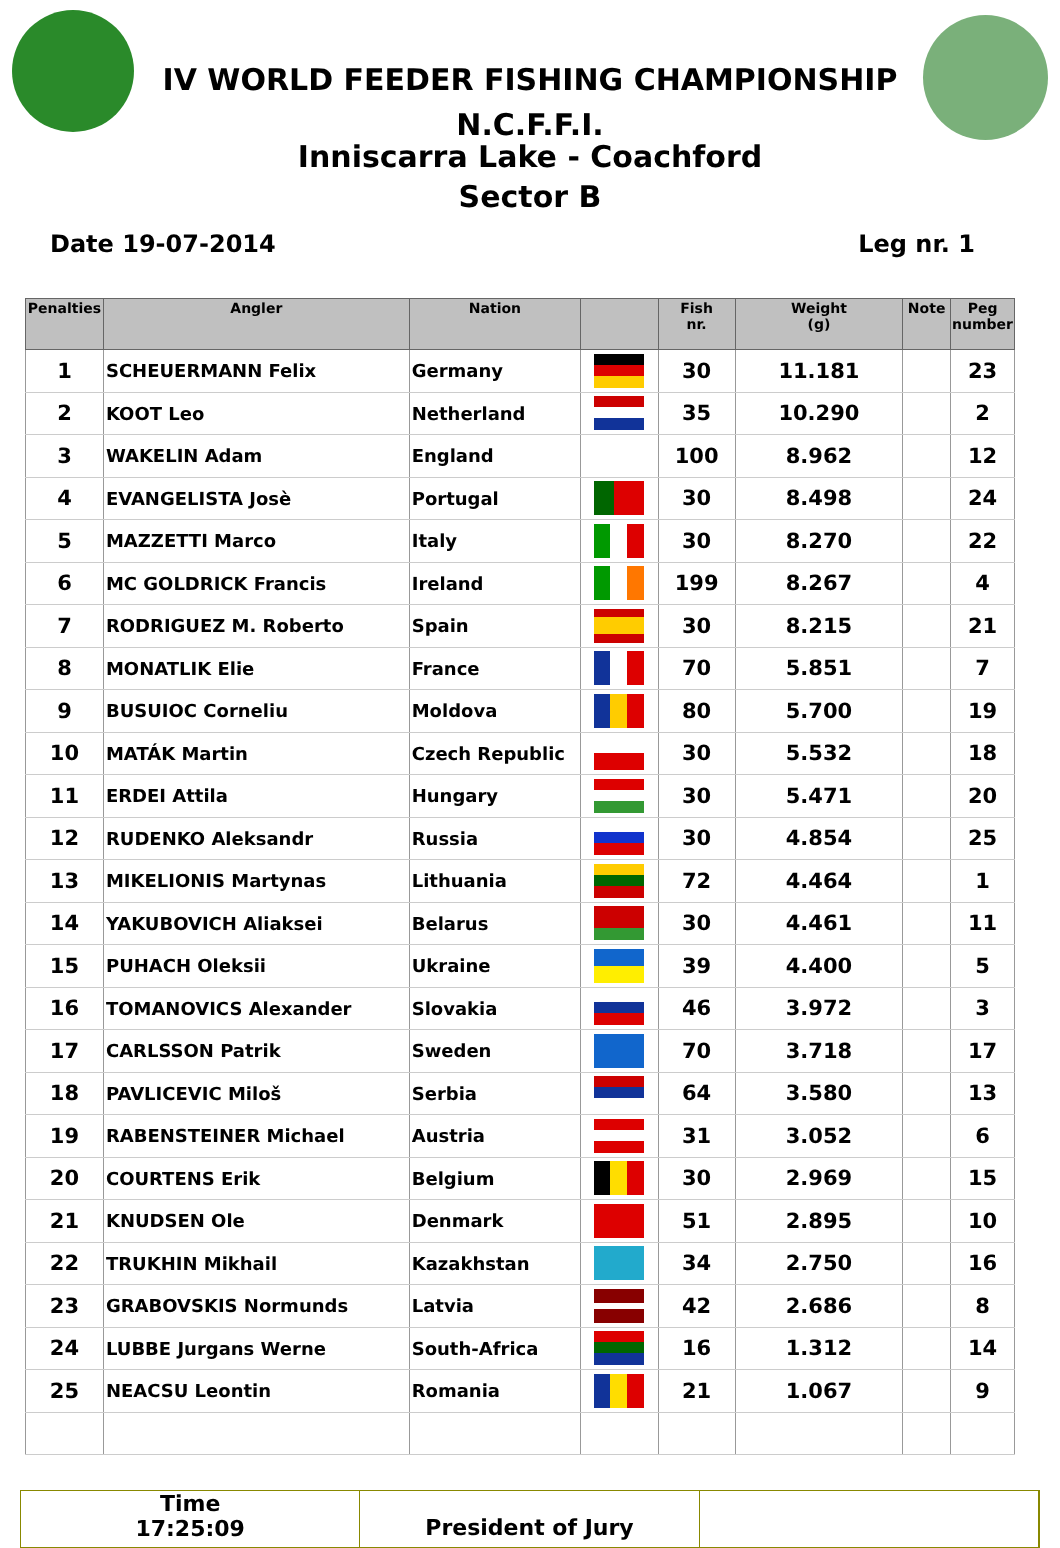IV WORLD FEEDER FISHING CHAMPIONSHIP
N.C.F.F.I.
Inniscarra Lake - Coachford
Sector B
Date 19-07-2014 Leg nr. 1
| Penalties | Angler | Nation | | Fish nr. | Weight (g) | Note | Peg number |
| --- | --- | --- | --- | --- | --- | --- | --- |
| 1 | SCHEUERMANN Felix | Germany | | 30 | 11.181 | | 23 |
| 2 | KOOT Leo | Netherland | | 35 | 10.290 | | 2 |
| 3 | WAKELIN Adam | England | | 100 | 8.962 | | 12 |
| 4 | EVANGELISTA Josè | Portugal | | 30 | 8.498 | | 24 |
| 5 | MAZZETTI Marco | Italy | | 30 | 8.270 | | 22 |
| 6 | MC GOLDRICK Francis | Ireland | | 199 | 8.267 | | 4 |
| 7 | RODRIGUEZ M. Roberto | Spain | | 30 | 8.215 | | 21 |
| 8 | MONATLIK Elie | France | | 70 | 5.851 | | 7 |
| 9 | BUSUIOC Corneliu | Moldova | | 80 | 5.700 | | 19 |
| 10 | MATÁK Martin | Czech Republic | | 30 | 5.532 | | 18 |
| 11 | ERDEI Attila | Hungary | | 30 | 5.471 | | 20 |
| 12 | RUDENKO Aleksandr | Russia | | 30 | 4.854 | | 25 |
| 13 | MIKELIONIS Martynas | Lithuania | | 72 | 4.464 | | 1 |
| 14 | YAKUBOVICH Aliaksei | Belarus | | 30 | 4.461 | | 11 |
| 15 | PUHACH Oleksii | Ukraine | | 39 | 4.400 | | 5 |
| 16 | TOMANOVICS Alexander | Slovakia | | 46 | 3.972 | | 3 |
| 17 | CARLSSON Patrik | Sweden | | 70 | 3.718 | | 17 |
| 18 | PAVLICEVIC Miloš | Serbia | | 64 | 3.580 | | 13 |
| 19 | RABENSTEINER Michael | Austria | | 31 | 3.052 | | 6 |
| 20 | COURTENS Erik | Belgium | | 30 | 2.969 | | 15 |
| 21 | KNUDSEN Ole | Denmark | | 51 | 2.895 | | 10 |
| 22 | TRUKHIN Mikhail | Kazakhstan | | 34 | 2.750 | | 16 |
| 23 | GRABOVSKIS Normunds | Latvia | | 42 | 2.686 | | 8 |
| 24 | LUBBE Jurgans Werne | South-Africa | | 16 | 1.312 | | 14 |
| 25 | NEACSU Leontin | Romania | | 21 | 1.067 | | 9 |
Time
17:25:09
President of Jury